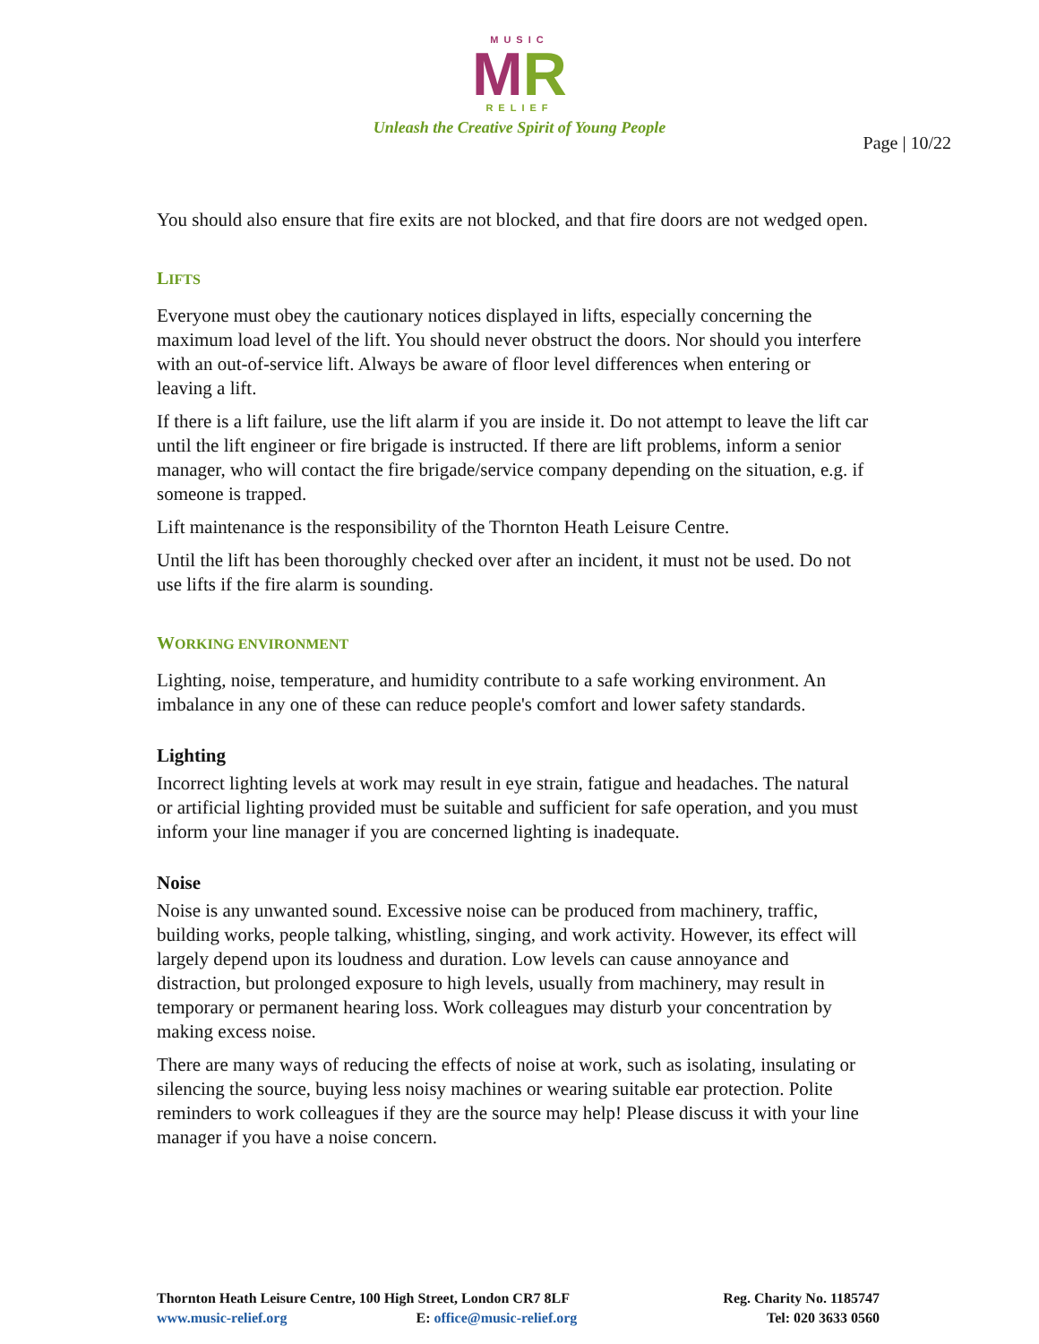MUSIC
MR
RELIEF
Unleash the Creative Spirit of Young People
Page | 10/22
You should also ensure that fire exits are not blocked, and that fire doors are not wedged open.
LIFTS
Everyone must obey the cautionary notices displayed in lifts, especially concerning the maximum load level of the lift. You should never obstruct the doors. Nor should you interfere with an out-of-service lift. Always be aware of floor level differences when entering or leaving a lift.
If there is a lift failure, use the lift alarm if you are inside it. Do not attempt to leave the lift car until the lift engineer or fire brigade is instructed. If there are lift problems, inform a senior manager, who will contact the fire brigade/service company depending on the situation, e.g. if someone is trapped.
Lift maintenance is the responsibility of the Thornton Heath Leisure Centre.
Until the lift has been thoroughly checked over after an incident, it must not be used. Do not use lifts if the fire alarm is sounding.
WORKING ENVIRONMENT
Lighting, noise, temperature, and humidity contribute to a safe working environment. An imbalance in any one of these can reduce people's comfort and lower safety standards.
Lighting
Incorrect lighting levels at work may result in eye strain, fatigue and headaches. The natural or artificial lighting provided must be suitable and sufficient for safe operation, and you must inform your line manager if you are concerned lighting is inadequate.
Noise
Noise is any unwanted sound. Excessive noise can be produced from machinery, traffic, building works, people talking, whistling, singing, and work activity. However, its effect will largely depend upon its loudness and duration. Low levels can cause annoyance and distraction, but prolonged exposure to high levels, usually from machinery, may result in temporary or permanent hearing loss. Work colleagues may disturb your concentration by making excess noise.
There are many ways of reducing the effects of noise at work, such as isolating, insulating or silencing the source, buying less noisy machines or wearing suitable ear protection. Polite reminders to work colleagues if they are the source may help! Please discuss it with your line manager if you have a noise concern.
Thornton Heath Leisure Centre, 100 High Street, London CR7 8LF
www.music-relief.org E: office@music-relief.org
Reg. Charity No. 1185747
Tel: 020 3633 0560